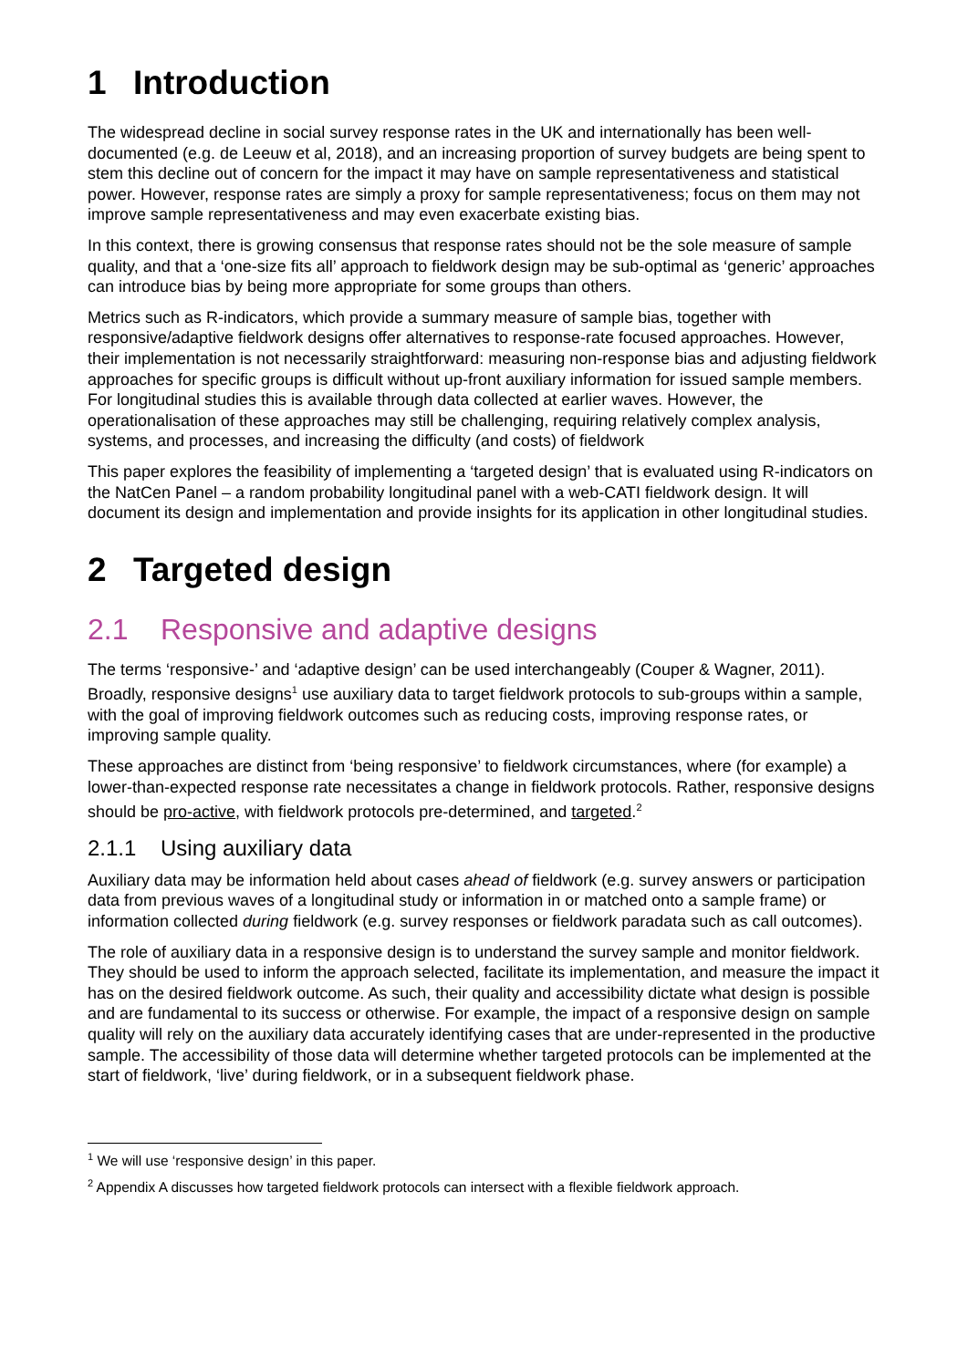1 Introduction
The widespread decline in social survey response rates in the UK and internationally has been well-documented (e.g. de Leeuw et al, 2018), and an increasing proportion of survey budgets are being spent to stem this decline out of concern for the impact it may have on sample representativeness and statistical power. However, response rates are simply a proxy for sample representativeness; focus on them may not improve sample representativeness and may even exacerbate existing bias.
In this context, there is growing consensus that response rates should not be the sole measure of sample quality, and that a ‘one-size fits all’ approach to fieldwork design may be sub-optimal as ‘generic’ approaches can introduce bias by being more appropriate for some groups than others.
Metrics such as R-indicators, which provide a summary measure of sample bias, together with responsive/adaptive fieldwork designs offer alternatives to response-rate focused approaches. However, their implementation is not necessarily straightforward: measuring non-response bias and adjusting fieldwork approaches for specific groups is difficult without up-front auxiliary information for issued sample members. For longitudinal studies this is available through data collected at earlier waves. However, the operationalisation of these approaches may still be challenging, requiring relatively complex analysis, systems, and processes, and increasing the difficulty (and costs) of fieldwork
This paper explores the feasibility of implementing a ‘targeted design’ that is evaluated using R-indicators on the NatCen Panel – a random probability longitudinal panel with a web-CATI fieldwork design. It will document its design and implementation and provide insights for its application in other longitudinal studies.
2 Targeted design
2.1 Responsive and adaptive designs
The terms ‘responsive-’ and ‘adaptive design’ can be used interchangeably (Couper & Wagner, 2011). Broadly, responsive designs<sup>1</sup> use auxiliary data to target fieldwork protocols to sub-groups within a sample, with the goal of improving fieldwork outcomes such as reducing costs, improving response rates, or improving sample quality.
These approaches are distinct from ‘being responsive’ to fieldwork circumstances, where (for example) a lower-than-expected response rate necessitates a change in fieldwork protocols. Rather, responsive designs should be pro-active, with fieldwork protocols pre-determined, and targeted.<sup>2</sup>
2.1.1 Using auxiliary data
Auxiliary data may be information held about cases ahead of fieldwork (e.g. survey answers or participation data from previous waves of a longitudinal study or information in or matched onto a sample frame) or information collected during fieldwork (e.g. survey responses or fieldwork paradata such as call outcomes).
The role of auxiliary data in a responsive design is to understand the survey sample and monitor fieldwork. They should be used to inform the approach selected, facilitate its implementation, and measure the impact it has on the desired fieldwork outcome. As such, their quality and accessibility dictate what design is possible and are fundamental to its success or otherwise. For example, the impact of a responsive design on sample quality will rely on the auxiliary data accurately identifying cases that are under-represented in the productive sample. The accessibility of those data will determine whether targeted protocols can be implemented at the start of fieldwork, ‘live’ during fieldwork, or in a subsequent fieldwork phase.
<sup>1</sup> We will use ‘responsive design’ in this paper.
<sup>2</sup> Appendix A discusses how targeted fieldwork protocols can intersect with a flexible fieldwork approach.